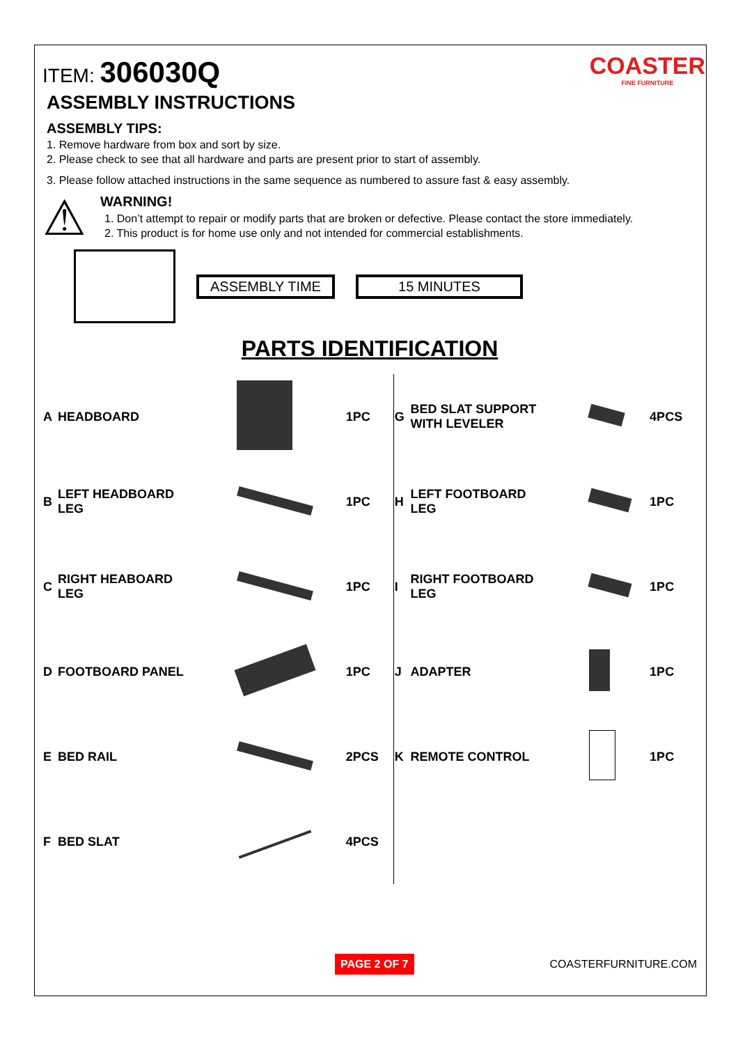ITEM: 306030Q
COASTER
FINE FURNITURE
ASSEMBLY INSTRUCTIONS
ASSEMBLY TIPS:
1. Remove hardware from box and sort by size.
2. Please check to see that all hardware and parts are present prior to start of assembly.
3. Please follow attached instructions in the same sequence as numbered to assure fast & easy assembly.
⚠
WARNING!
1. Don’t attempt to repair or modify parts that are broken or defective. Please contact the store immediately.
2. This product is for home use only and not intended for commercial establishments.
ASSEMBLY TIME 15 MINUTES
PARTS IDENTIFICATION
| A | HEADBOARD | | 1PC | G | BED SLAT SUPPORT WITH LEVELER | | 4PCS |
| B | LEFT HEADBOARD LEG | | 1PC | H | LEFT FOOTBOARD LEG | | 1PC |
| C | RIGHT HEABOARD LEG | | 1PC | I | RIGHT FOOTBOARD LEG | | 1PC |
| D | FOOTBOARD PANEL | | 1PC | J | ADAPTER | | 1PC |
| E | BED RAIL | | 2PCS | K | REMOTE CONTROL | | 1PC |
| F | BED SLAT | | 4PCS | | | | |
PAGE 2 OF 7 COASTERFURNITURE.COM